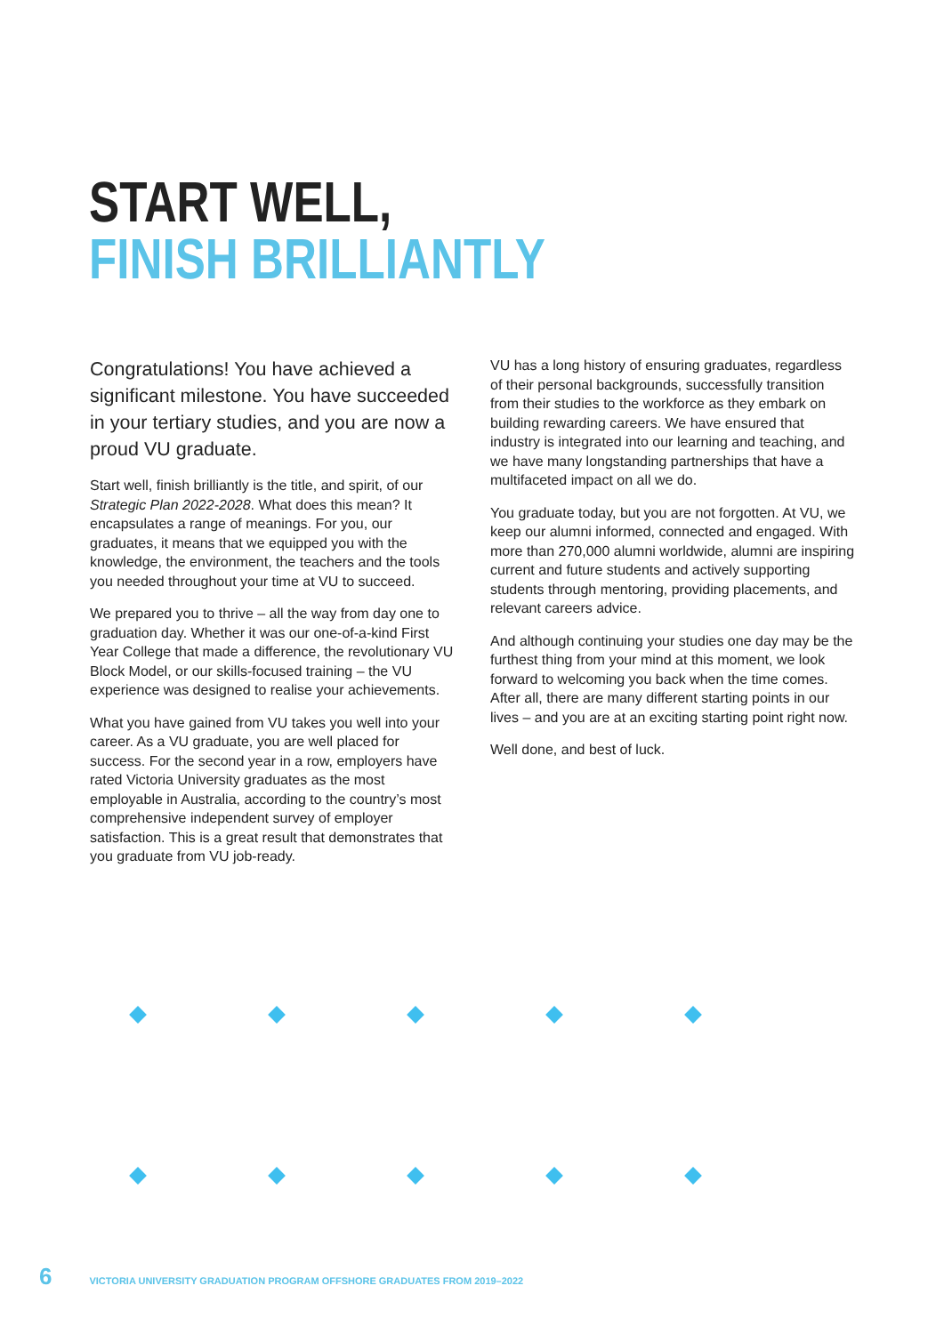START WELL,
FINISH BRILLIANTLY
Congratulations! You have achieved a significant milestone. You have succeeded in your tertiary studies, and you are now a proud VU graduate.
Start well, finish brilliantly is the title, and spirit, of our Strategic Plan 2022-2028. What does this mean? It encapsulates a range of meanings. For you, our graduates, it means that we equipped you with the knowledge, the environment, the teachers and the tools you needed throughout your time at VU to succeed.
We prepared you to thrive – all the way from day one to graduation day. Whether it was our one-of-a-kind First Year College that made a difference, the revolutionary VU Block Model, or our skills-focused training – the VU experience was designed to realise your achievements.
What you have gained from VU takes you well into your career. As a VU graduate, you are well placed for success. For the second year in a row, employers have rated Victoria University graduates as the most employable in Australia, according to the country’s most comprehensive independent survey of employer satisfaction. This is a great result that demonstrates that you graduate from VU job-ready.
VU has a long history of ensuring graduates, regardless of their personal backgrounds, successfully transition from their studies to the workforce as they embark on building rewarding careers. We have ensured that industry is integrated into our learning and teaching, and we have many longstanding partnerships that have a multifaceted impact on all we do.
You graduate today, but you are not forgotten. At VU, we keep our alumni informed, connected and engaged. With more than 270,000 alumni worldwide, alumni are inspiring current and future students and actively supporting students through mentoring, providing placements, and relevant careers advice.
And although continuing your studies one day may be the furthest thing from your mind at this moment, we look forward to welcoming you back when the time comes. After all, there are many different starting points in our lives – and you are at an exciting starting point right now.
Well done, and best of luck.
6 VICTORIA UNIVERSITY GRADUATION PROGRAM OFFSHORE GRADUATES FROM 2019–2022